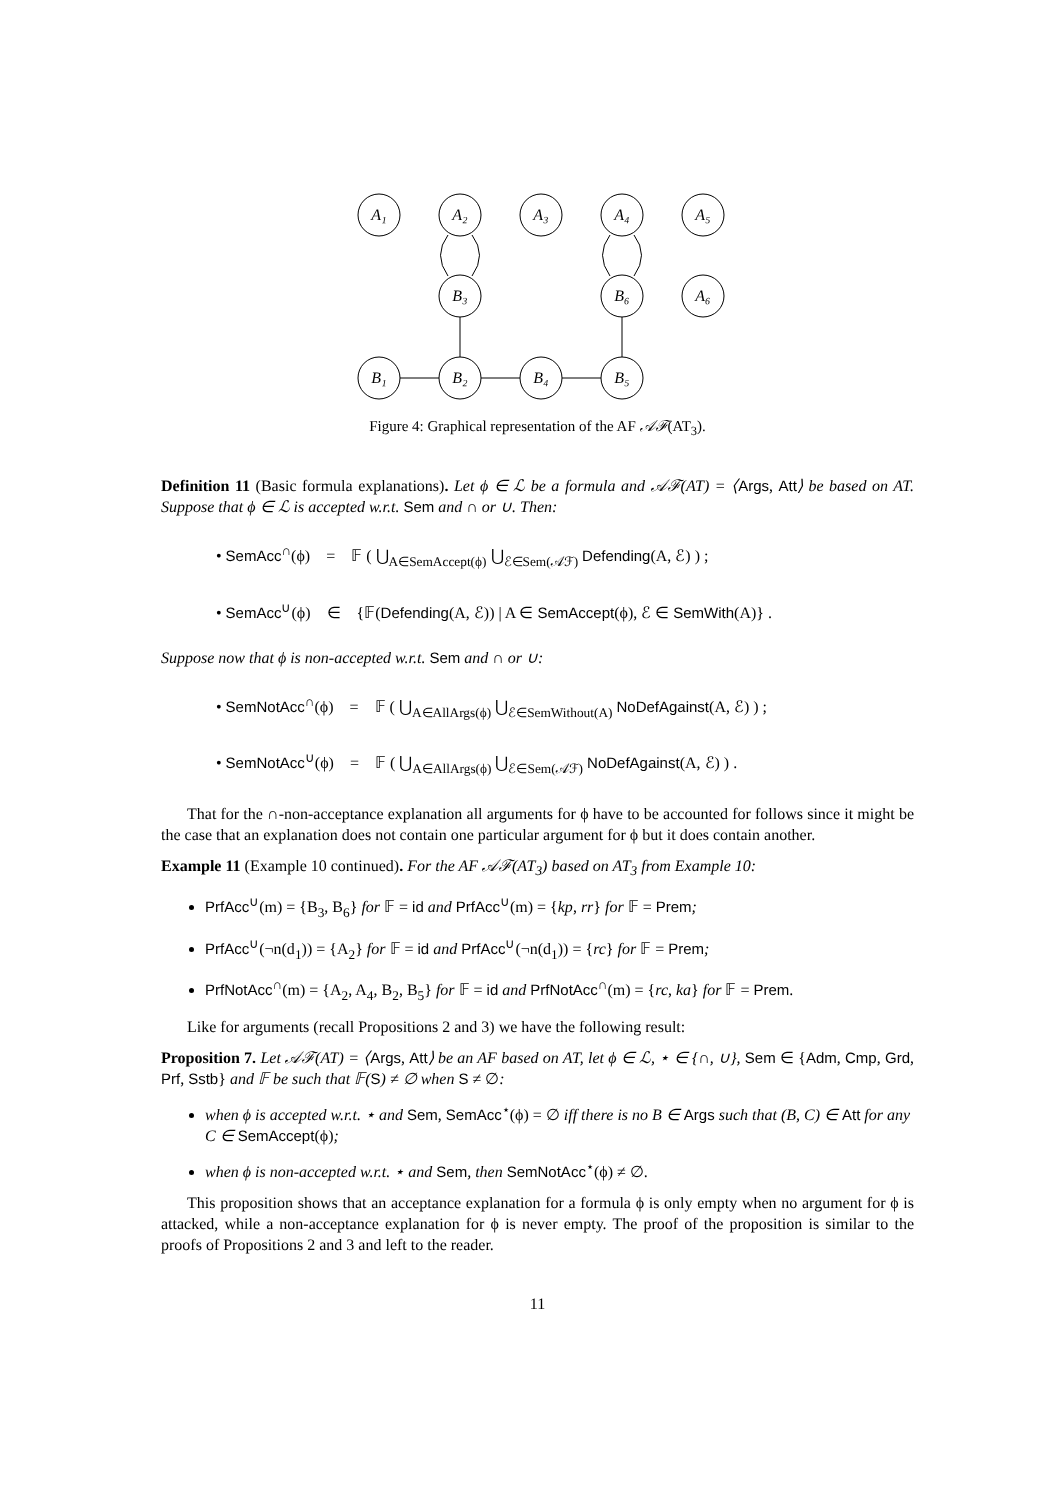A₁
A₂
A₃
A₄
A₅
B₃
B₆
A₆
B₁
B₂
B₄
B₅
Figure 4: Graphical representation of the AF 𝒜ℱ(AT<sub>3</sub>).
Definition 11 (Basic formula explanations). Let ϕ ∈ ℒ be a formula and 𝒜ℱ(AT) = ⟨Args, Att⟩ be based on AT. Suppose that ϕ ∈ ℒ is accepted w.r.t. Sem and ∩ or ∪. Then:
• SemAcc<sup>∩</sup>(ϕ) = 𝔽 ( ⋃<sub>A∈SemAccept(ϕ)</sub> ⋃<sub>ℰ∈Sem(𝒜ℱ)</sub> Defending(A, ℰ) ) ;
• SemAcc<sup>∪</sup>(ϕ) ∈ {𝔽(Defending(A, ℰ)) | A ∈ SemAccept(ϕ), ℰ ∈ SemWith(A)} .
Suppose now that ϕ is non-accepted w.r.t. Sem and ∩ or ∪:
• SemNotAcc<sup>∩</sup>(ϕ) = 𝔽 ( ⋃<sub>A∈AllArgs(ϕ)</sub> ⋃<sub>ℰ∈SemWithout(A)</sub> NoDefAgainst(A, ℰ) ) ;
• SemNotAcc<sup>∪</sup>(ϕ) = 𝔽 ( ⋃<sub>A∈AllArgs(ϕ)</sub> ⋃<sub>ℰ∈Sem(𝒜ℱ)</sub> NoDefAgainst(A, ℰ) ) .
That for the ∩-non-acceptance explanation all arguments for ϕ have to be accounted for follows since it might be the case that an explanation does not contain one particular argument for ϕ but it does contain another.
Example 11 (Example 10 continued). For the AF 𝒜ℱ(AT<sub>3</sub>) based on AT<sub>3</sub> from Example 10:
PrfAcc<sup>∪</sup>(m) = {B<sub>3</sub>, B<sub>6</sub>} for 𝔽 = id and PrfAcc<sup>∪</sup>(m) = {kp, rr} for 𝔽 = Prem;
PrfAcc<sup>∪</sup>(¬n(d<sub>1</sub>)) = {A<sub>2</sub>} for 𝔽 = id and PrfAcc<sup>∪</sup>(¬n(d<sub>1</sub>)) = {rc} for 𝔽 = Prem;
PrfNotAcc<sup>∩</sup>(m) = {A<sub>2</sub>, A<sub>4</sub>, B<sub>2</sub>, B<sub>5</sub>} for 𝔽 = id and PrfNotAcc<sup>∩</sup>(m) = {rc, ka} for 𝔽 = Prem.
Like for arguments (recall Propositions 2 and 3) we have the following result:
Proposition 7. Let 𝒜ℱ(AT) = ⟨Args, Att⟩ be an AF based on AT, let ϕ ∈ ℒ, ⋆ ∈ {∩, ∪}, Sem ∈ {Adm, Cmp, Grd, Prf, Sstb} and 𝔽 be such that 𝔽(S) ≠ ∅ when S ≠ ∅:
when ϕ is accepted w.r.t. ⋆ and Sem, SemAcc<sup>⋆</sup>(ϕ) = ∅ iff there is no B ∈ Args such that (B, C) ∈ Att for any C ∈ SemAccept(ϕ);
when ϕ is non-accepted w.r.t. ⋆ and Sem, then SemNotAcc<sup>⋆</sup>(ϕ) ≠ ∅.
This proposition shows that an acceptance explanation for a formula ϕ is only empty when no argument for ϕ is attacked, while a non-acceptance explanation for ϕ is never empty. The proof of the proposition is similar to the proofs of Propositions 2 and 3 and left to the reader.
11